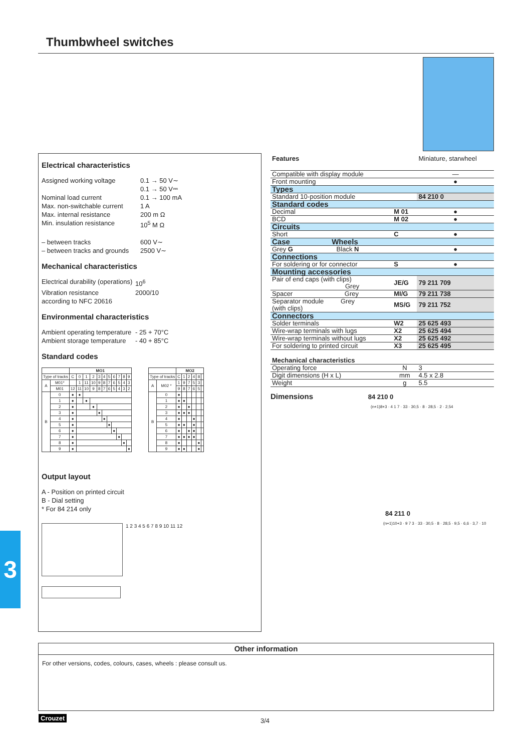Thumbwheel switches
Electrical characteristics
Assigned working voltage 0.1 → 50 V∼ 0.1 → 50 V⎓ Nominal load current 0.1 → 100 mA Max. non-switchable current 1 A Max. internal resistance 200 m Ω Min. insulation resistance 10<sup>5</sup> M Ω – between tracks 600 V∼ – between tracks and grounds 2500 V∼
Mechanical characteristics
Electrical durability (operations) 10<sup>6</sup> Vibration resistance 2000/10 according to NFC 20616
Environmental characteristics
Ambient operating temperature - 25 + 70°C Ambient storage temperature - 40 + 85°C
Standard codes
| | | MO1 | | | | | | | | | | |
| --- | --- | --- | --- | --- | --- | --- | --- | --- | --- | --- | --- | --- |
| Type of tracks | | C | 0 | 1 | 2 | 3 | 4 | 5 | 6 | 7 | 8 | 9 |
| A | M01* | | 1 | 11 | 10 | 9 | 8 | 7 | 6 | 5 | 4 | 3 |
| | M01 | 12 | 11 | 10 | 9 | 8 | 7 | 6 | 5 | 4 | 3 | 2 |
| B | 0 | ● | ● | | | | | | | | | |
| | 1 | ● | | ● | | | | | | | | |
| | 2 | ● | | | ● | | | | | | | |
| | 3 | ● | | | | ● | | | | | | |
| | 4 | ● | | | | | ● | | | | | |
| | 5 | ● | | | | | | ● | | | | |
| | 6 | ● | | | | | | | ● | | | |
| | 7 | ● | | | | | | | | ● | | |
| | 8 | ● | | | | | | | | | ● | |
| | 9 | ● | | | | | | | | | | ● |
| | | MO2 | | | | | |
| --- | --- | --- | --- | --- | --- | --- | --- |
| Type of tracks | | C | 1 | 2 | 4 | 8 | |
| A | M02 * | 1 | 9 | 7 | 5 | 3 | |
| | | 9 | 8 | 7 | 6 | 5 | |
| B | 0 | ● | | | | | |
| | 1 | ● | ● | | | | |
| | 2 | ● | | ● | | | |
| | 3 | ● | ● | ● | | | |
| | 4 | ● | | | ● | | |
| | 5 | ● | ● | | ● | | |
| | 6 | ● | | ● | ● | | |
| | 7 | ● | ● | ● | ● | | |
| | 8 | ● | | | | ● | |
| | 9 | ● | ● | | | ● | |
Output layout
A - Position on printed circuit
B - Dial setting
* For 84 214 only
1 2 3 4 5 6 7 8 9 10 11 12
| Features | | Miniature, starwheel |
| Compatible with display module | | — |
| Front mounting | | ● |
| Types | | |
| Standard 10-position module | | 84 210 0 |
| Standard codes | | |
| Decimal | M 01 | ● |
| BCD | M 02 | ● |
| Circuits | | |
| Short | C | ● |
| Case Wheels | | |
| Grey G Black N | | ● |
| Connections | | |
| For soldering or for connector | S | ● |
| Mounting accessories | | |
| Pair of end caps (with clips) Grey | JE/G | 79 211 709 |
| Spacer Grey | MI/G | 79 211 738 |
| Separator module Grey (with clips) | MS/G | 79 211 752 |
| Connectors | | |
| Solder terminals | W2 | 25 625 493 |
| Wire-wrap terminals with lugs | X2 | 25 625 494 |
| Wire-wrap terminals without lugs | X2 | 25 625 492 |
| For soldering to printed circuit | X3 | 25 625 495 |
| Mechanical characteristics | | |
| Operating force | N | 3 |
| Digit dimensions (H x L) | mm | 4.5 x 2.8 |
| Weight | g | 5.5 |
Dimensions 84 210 0
(n+1)8+3 · 4 1 7 · 33 · 30,5 · 8 · 28,5 · 2 · 2,54
84 211 0
(n+1)10+3 · 9 7 3 · 33 · 30,5 · 8 · 28,5 · 9,5 · 6,6 · 3,7 · 10
Other information
For other versions, codes, colours, cases, wheels : please consult us.
3
Crouzet 3/4